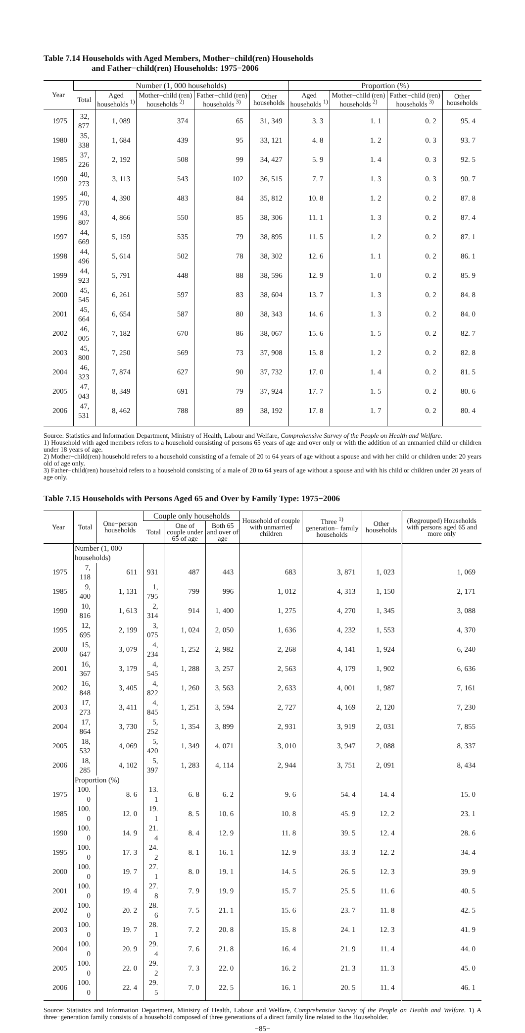Table 7.14 Households with Aged Members, Mother−child(ren) Households
and Father−child(ren) Households: 1975−2006
| Year | Number (1, 000 households) | | | | | Proportion (%) | | | |
| --- | --- | --- | --- | --- | --- | --- | --- | --- | --- |
| | Total | Aged households <sup>1)</sup> | Mother−child (ren) households <sup>2)</sup> | Father−child (ren) households <sup>3)</sup> | Other households | Aged households <sup>1)</sup> | Mother−child (ren) households <sup>2)</sup> | Father−child (ren) households <sup>3)</sup> | Other households |
| 1975 | 32, 877 | 1, 089 | 374 | 65 | 31, 349 | 3. 3 | 1. 1 | 0. 2 | 95. 4 |
| 1980 | 35, 338 | 1, 684 | 439 | 95 | 33, 121 | 4. 8 | 1. 2 | 0. 3 | 93. 7 |
| 1985 | 37, 226 | 2, 192 | 508 | 99 | 34, 427 | 5. 9 | 1. 4 | 0. 3 | 92. 5 |
| 1990 | 40, 273 | 3, 113 | 543 | 102 | 36, 515 | 7. 7 | 1. 3 | 0. 3 | 90. 7 |
| 1995 | 40, 770 | 4, 390 | 483 | 84 | 35, 812 | 10. 8 | 1. 2 | 0. 2 | 87. 8 |
| 1996 | 43, 807 | 4, 866 | 550 | 85 | 38, 306 | 11. 1 | 1. 3 | 0. 2 | 87. 4 |
| 1997 | 44, 669 | 5, 159 | 535 | 79 | 38, 895 | 11. 5 | 1. 2 | 0. 2 | 87. 1 |
| 1998 | 44, 496 | 5, 614 | 502 | 78 | 38, 302 | 12. 6 | 1. 1 | 0. 2 | 86. 1 |
| 1999 | 44, 923 | 5, 791 | 448 | 88 | 38, 596 | 12. 9 | 1. 0 | 0. 2 | 85. 9 |
| 2000 | 45, 545 | 6, 261 | 597 | 83 | 38, 604 | 13. 7 | 1. 3 | 0. 2 | 84. 8 |
| 2001 | 45, 664 | 6, 654 | 587 | 80 | 38, 343 | 14. 6 | 1. 3 | 0. 2 | 84. 0 |
| 2002 | 46, 005 | 7, 182 | 670 | 86 | 38, 067 | 15. 6 | 1. 5 | 0. 2 | 82. 7 |
| 2003 | 45, 800 | 7, 250 | 569 | 73 | 37, 908 | 15. 8 | 1. 2 | 0. 2 | 82. 8 |
| 2004 | 46, 323 | 7, 874 | 627 | 90 | 37, 732 | 17. 0 | 1. 4 | 0. 2 | 81. 5 |
| 2005 | 47, 043 | 8, 349 | 691 | 79 | 37, 924 | 17. 7 | 1. 5 | 0. 2 | 80. 6 |
| 2006 | 47, 531 | 8, 462 | 788 | 89 | 38, 192 | 17. 8 | 1. 7 | 0. 2 | 80. 4 |
Source: Statistics and Information Department, Ministry of Health, Labour and Welfare, Comprehensive Survey of the People on Health and Welfare.
1) Household with aged members refers to a household consisting of persons 65 years of age and over only or with the addition of an unmarried child or children under 18 years of age.
2) Mother−child(ren) household refers to a household consisting of a female of 20 to 64 years of age without a spouse and with her child or children under 20 years old of age only.
3) Father−child(ren) household refers to a household consisting of a male of 20 to 64 years of age without a spouse and with his child or children under 20 years of age only.
Table 7.15 Households with Persons Aged 65 and Over by Family Type: 1975−2006
| Year | Total | One−person households | Couple only households | | | Household of couple with unmarried children | Three <sup>1)</sup> generation− family households | Other households | (Regrouped) Households with persons aged 65 and more only |
| --- | --- | --- | --- | --- | --- | --- | --- | --- | --- |
| | | | Total | One of couple under 65 of age | Both 65 and over of age | | | | |
| | Number (1, 000 households) | | | | | | | | |
| 1975 | 7, 118 | 611 | 931 | 487 | 443 | 683 | 3, 871 | 1, 023 | 1, 069 |
| 1985 | 9, 400 | 1, 131 | 1, 795 | 799 | 996 | 1, 012 | 4, 313 | 1, 150 | 2, 171 |
| 1990 | 10, 816 | 1, 613 | 2, 314 | 914 | 1, 400 | 1, 275 | 4, 270 | 1, 345 | 3, 088 |
| 1995 | 12, 695 | 2, 199 | 3, 075 | 1, 024 | 2, 050 | 1, 636 | 4, 232 | 1, 553 | 4, 370 |
| 2000 | 15, 647 | 3, 079 | 4, 234 | 1, 252 | 2, 982 | 2, 268 | 4, 141 | 1, 924 | 6, 240 |
| 2001 | 16, 367 | 3, 179 | 4, 545 | 1, 288 | 3, 257 | 2, 563 | 4, 179 | 1, 902 | 6, 636 |
| 2002 | 16, 848 | 3, 405 | 4, 822 | 1, 260 | 3, 563 | 2, 633 | 4, 001 | 1, 987 | 7, 161 |
| 2003 | 17, 273 | 3, 411 | 4, 845 | 1, 251 | 3, 594 | 2, 727 | 4, 169 | 2, 120 | 7, 230 |
| 2004 | 17, 864 | 3, 730 | 5, 252 | 1, 354 | 3, 899 | 2, 931 | 3, 919 | 2, 031 | 7, 855 |
| 2005 | 18, 532 | 4, 069 | 5, 420 | 1, 349 | 4, 071 | 3, 010 | 3, 947 | 2, 088 | 8, 337 |
| 2006 | 18, 285 | 4, 102 | 5, 397 | 1, 283 | 4, 114 | 2, 944 | 3, 751 | 2, 091 | 8, 434 |
| | Proportion (%) | | | | | | | | |
| 1975 | 100. 0 | 8. 6 | 13. 1 | 6. 8 | 6. 2 | 9. 6 | 54. 4 | 14. 4 | 15. 0 |
| 1985 | 100. 0 | 12. 0 | 19. 1 | 8. 5 | 10. 6 | 10. 8 | 45. 9 | 12. 2 | 23. 1 |
| 1990 | 100. 0 | 14. 9 | 21. 4 | 8. 4 | 12. 9 | 11. 8 | 39. 5 | 12. 4 | 28. 6 |
| 1995 | 100. 0 | 17. 3 | 24. 2 | 8. 1 | 16. 1 | 12. 9 | 33. 3 | 12. 2 | 34. 4 |
| 2000 | 100. 0 | 19. 7 | 27. 1 | 8. 0 | 19. 1 | 14. 5 | 26. 5 | 12. 3 | 39. 9 |
| 2001 | 100. 0 | 19. 4 | 27. 8 | 7. 9 | 19. 9 | 15. 7 | 25. 5 | 11. 6 | 40. 5 |
| 2002 | 100. 0 | 20. 2 | 28. 6 | 7. 5 | 21. 1 | 15. 6 | 23. 7 | 11. 8 | 42. 5 |
| 2003 | 100. 0 | 19. 7 | 28. 1 | 7. 2 | 20. 8 | 15. 8 | 24. 1 | 12. 3 | 41. 9 |
| 2004 | 100. 0 | 20. 9 | 29. 4 | 7. 6 | 21. 8 | 16. 4 | 21. 9 | 11. 4 | 44. 0 |
| 2005 | 100. 0 | 22. 0 | 29. 2 | 7. 3 | 22. 0 | 16. 2 | 21. 3 | 11. 3 | 45. 0 |
| 2006 | 100. 0 | 22. 4 | 29. 5 | 7. 0 | 22. 5 | 16. 1 | 20. 5 | 11. 4 | 46. 1 |
Source: Statistics and Information Department, Ministry of Health, Labour and Welfare, Comprehensive Survey of the People on Health and Welfare. 1) A three−generation family consists of a household composed of three generations of a direct family line related to the Householder.
−85−